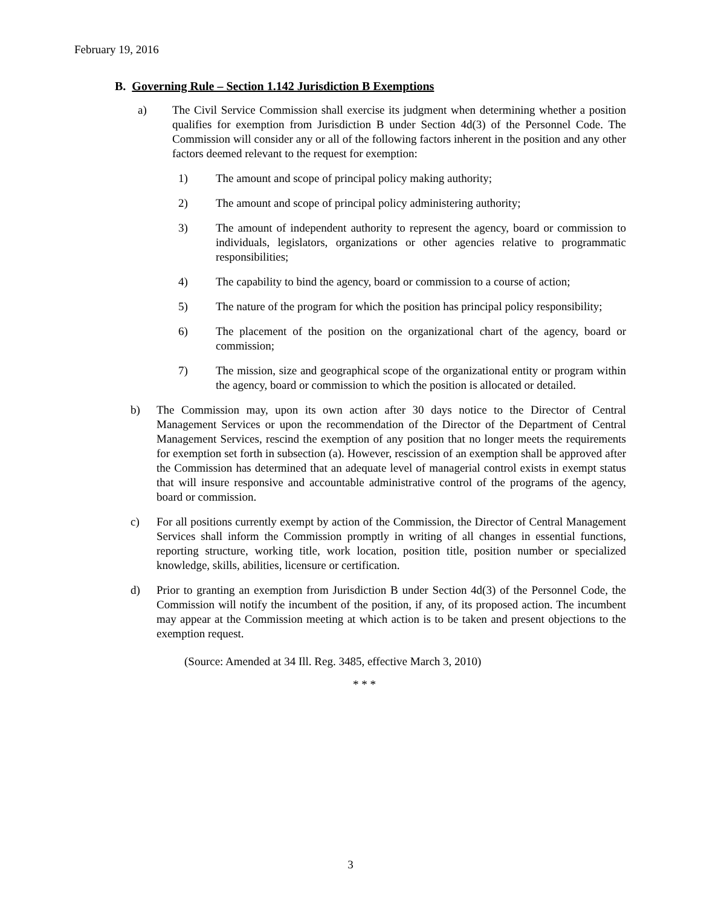February 19, 2016
B. Governing Rule – Section 1.142 Jurisdiction B Exemptions
a) The Civil Service Commission shall exercise its judgment when determining whether a position qualifies for exemption from Jurisdiction B under Section 4d(3) of the Personnel Code. The Commission will consider any or all of the following factors inherent in the position and any other factors deemed relevant to the request for exemption:
1) The amount and scope of principal policy making authority;
2) The amount and scope of principal policy administering authority;
3) The amount of independent authority to represent the agency, board or commission to individuals, legislators, organizations or other agencies relative to programmatic responsibilities;
4) The capability to bind the agency, board or commission to a course of action;
5) The nature of the program for which the position has principal policy responsibility;
6) The placement of the position on the organizational chart of the agency, board or commission;
7) The mission, size and geographical scope of the organizational entity or program within the agency, board or commission to which the position is allocated or detailed.
b) The Commission may, upon its own action after 30 days notice to the Director of Central Management Services or upon the recommendation of the Director of the Department of Central Management Services, rescind the exemption of any position that no longer meets the requirements for exemption set forth in subsection (a). However, rescission of an exemption shall be approved after the Commission has determined that an adequate level of managerial control exists in exempt status that will insure responsive and accountable administrative control of the programs of the agency, board or commission.
c) For all positions currently exempt by action of the Commission, the Director of Central Management Services shall inform the Commission promptly in writing of all changes in essential functions, reporting structure, working title, work location, position title, position number or specialized knowledge, skills, abilities, licensure or certification.
d) Prior to granting an exemption from Jurisdiction B under Section 4d(3) of the Personnel Code, the Commission will notify the incumbent of the position, if any, of its proposed action. The incumbent may appear at the Commission meeting at which action is to be taken and present objections to the exemption request.
(Source: Amended at 34 Ill. Reg. 3485, effective March 3, 2010)
* * *
3